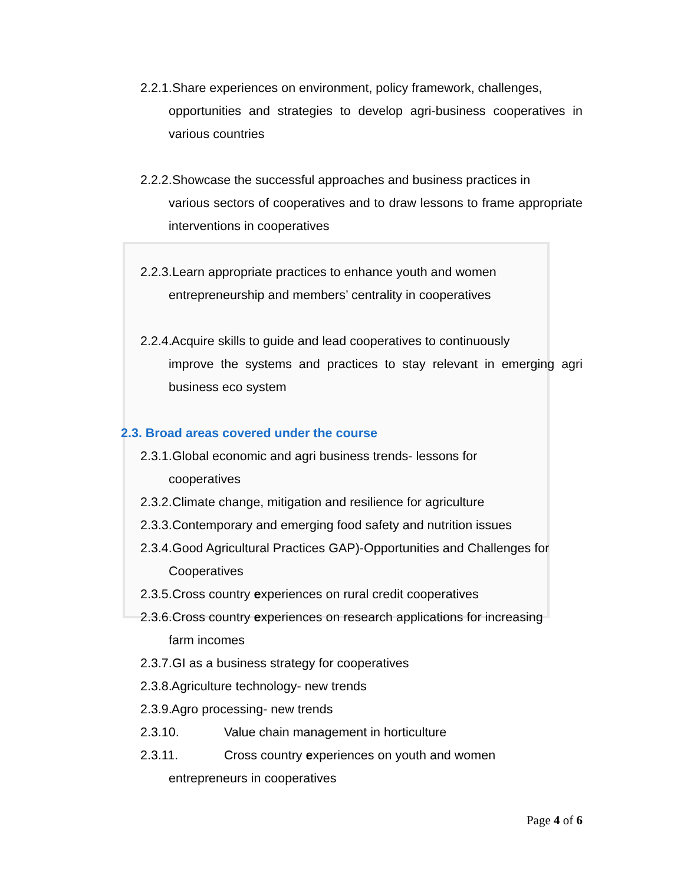2.2.1. Share experiences on environment, policy framework, challenges,
opportunities and strategies to develop agri-business cooperatives in various countries
2.2.2. Showcase the successful approaches and business practices in
various sectors of cooperatives and to draw lessons to frame appropriate interventions in cooperatives
2.2.3. Learn appropriate practices to enhance youth and women
entrepreneurship and members’ centrality in cooperatives
2.2.4. Acquire skills to guide and lead cooperatives to continuously
improve the systems and practices to stay relevant in emerging agri business eco system
2.3. Broad areas covered under the course
2.3.1. Global economic and agri business trends- lessons for
cooperatives
2.3.2. Climate change, mitigation and resilience for agriculture
2.3.3. Contemporary and emerging food safety and nutrition issues
2.3.4. Good Agricultural Practices GAP)-Opportunities and Challenges for
Cooperatives
2.3.5. Cross country experiences on rural credit cooperatives
2.3.6. Cross country experiences on research applications for increasing
farm incomes
2.3.7. GI as a business strategy for cooperatives
2.3.8. Agriculture technology- new trends
2.3.9. Agro processing- new trends
2.3.10. Value chain management in horticulture
2.3.11. Cross country experiences on youth and women
entrepreneurs in cooperatives
Page 4 of 6